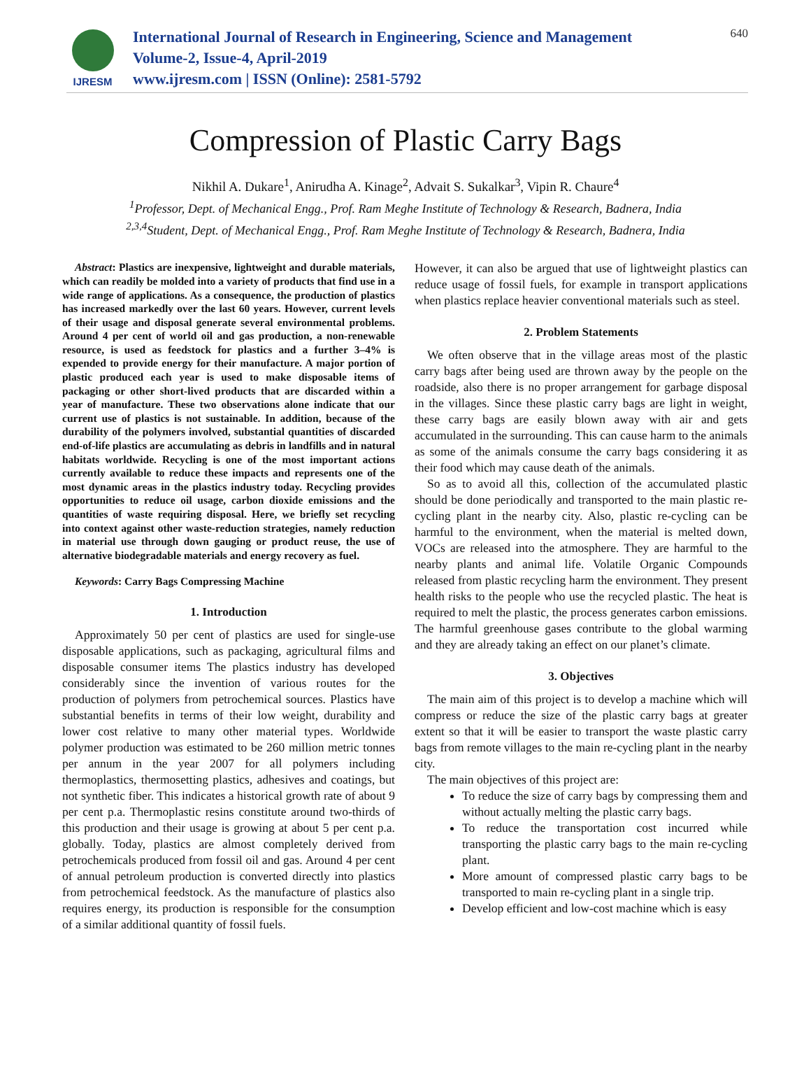IJRESM
International Journal of Research in Engineering, Science and Management
Volume-2, Issue-4, April-2019
www.ijresm.com | ISSN (Online): 2581-5792
640
Compression of Plastic Carry Bags
Nikhil A. Dukare<sup>1</sup>, Anirudha A. Kinage<sup>2</sup>, Advait S. Sukalkar<sup>3</sup>, Vipin R. Chaure<sup>4</sup>
<sup>1</sup> Professor, Dept. of Mechanical Engg., Prof. Ram Meghe Institute of Technology & Research, Badnera, India
<sup>2,3,4</sup>Student, Dept. of Mechanical Engg., Prof. Ram Meghe Institute of Technology & Research, Badnera, India
Abstract: Plastics are inexpensive, lightweight and durable materials, which can readily be molded into a variety of products that find use in a wide range of applications. As a consequence, the production of plastics has increased markedly over the last 60 years. However, current levels of their usage and disposal generate several environmental problems. Around 4 per cent of world oil and gas production, a non-renewable resource, is used as feedstock for plastics and a further 3–4% is expended to provide energy for their manufacture. A major portion of plastic produced each year is used to make disposable items of packaging or other short-lived products that are discarded within a year of manufacture. These two observations alone indicate that our current use of plastics is not sustainable. In addition, because of the durability of the polymers involved, substantial quantities of discarded end-of-life plastics are accumulating as debris in landfills and in natural habitats worldwide. Recycling is one of the most important actions currently available to reduce these impacts and represents one of the most dynamic areas in the plastics industry today. Recycling provides opportunities to reduce oil usage, carbon dioxide emissions and the quantities of waste requiring disposal. Here, we briefly set recycling into context against other waste-reduction strategies, namely reduction in material use through down gauging or product reuse, the use of alternative biodegradable materials and energy recovery as fuel.
Keywords: Carry Bags Compressing Machine
1. Introduction
Approximately 50 per cent of plastics are used for single-use disposable applications, such as packaging, agricultural films and disposable consumer items The plastics industry has developed considerably since the invention of various routes for the production of polymers from petrochemical sources. Plastics have substantial benefits in terms of their low weight, durability and lower cost relative to many other material types. Worldwide polymer production was estimated to be 260 million metric tonnes per annum in the year 2007 for all polymers including thermoplastics, thermosetting plastics, adhesives and coatings, but not synthetic fiber. This indicates a historical growth rate of about 9 per cent p.a. Thermoplastic resins constitute around two-thirds of this production and their usage is growing at about 5 per cent p.a. globally. Today, plastics are almost completely derived from petrochemicals produced from fossil oil and gas. Around 4 per cent of annual petroleum production is converted directly into plastics from petrochemical feedstock. As the manufacture of plastics also requires energy, its production is responsible for the consumption of a similar additional quantity of fossil fuels.
However, it can also be argued that use of lightweight plastics can reduce usage of fossil fuels, for example in transport applications when plastics replace heavier conventional materials such as steel.
2. Problem Statements
We often observe that in the village areas most of the plastic carry bags after being used are thrown away by the people on the roadside, also there is no proper arrangement for garbage disposal in the villages. Since these plastic carry bags are light in weight, these carry bags are easily blown away with air and gets accumulated in the surrounding. This can cause harm to the animals as some of the animals consume the carry bags considering it as their food which may cause death of the animals.
So as to avoid all this, collection of the accumulated plastic should be done periodically and transported to the main plastic re-cycling plant in the nearby city. Also, plastic re-cycling can be harmful to the environment, when the material is melted down, VOCs are released into the atmosphere. They are harmful to the nearby plants and animal life. Volatile Organic Compounds released from plastic recycling harm the environment. They present health risks to the people who use the recycled plastic. The heat is required to melt the plastic, the process generates carbon emissions. The harmful greenhouse gases contribute to the global warming and they are already taking an effect on our planet’s climate.
3. Objectives
The main aim of this project is to develop a machine which will compress or reduce the size of the plastic carry bags at greater extent so that it will be easier to transport the waste plastic carry bags from remote villages to the main re-cycling plant in the nearby city.
The main objectives of this project are:
To reduce the size of carry bags by compressing them and without actually melting the plastic carry bags.
To reduce the transportation cost incurred while transporting the plastic carry bags to the main re-cycling plant.
More amount of compressed plastic carry bags to be transported to main re-cycling plant in a single trip.
Develop efficient and low-cost machine which is easy